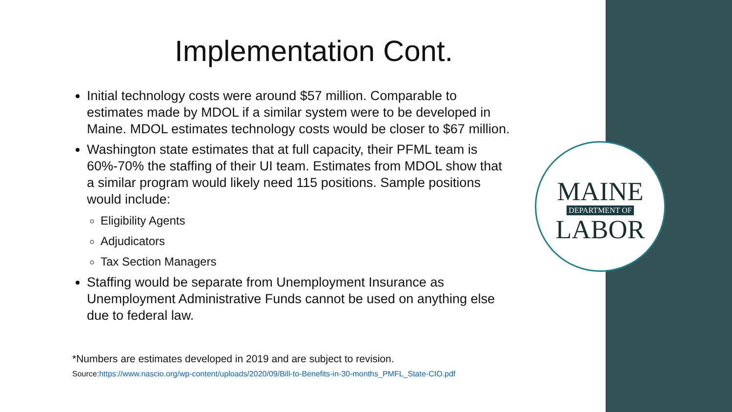MAINE
DEPARTMENT OF
LABOR
Implementation Cont.
Initial technology costs were around $57 million. Comparable to estimates made by MDOL if a similar system were to be developed in Maine. MDOL estimates technology costs would be closer to $67 million.
Washington state estimates that at full capacity, their PFML team is 60%-70% the staffing of their UI team. Estimates from MDOL show that a similar program would likely need 115 positions. Sample positions would include:
Eligibility Agents
Adjudicators
Tax Section Managers
Staffing would be separate from Unemployment Insurance as Unemployment Administrative Funds cannot be used on anything else due to federal law.
*Numbers are estimates developed in 2019 and are subject to revision.
Source:https://www.nascio.org/wp-content/uploads/2020/09/Bill-to-Benefits-in-30-months_PMFL_State-CIO.pdf